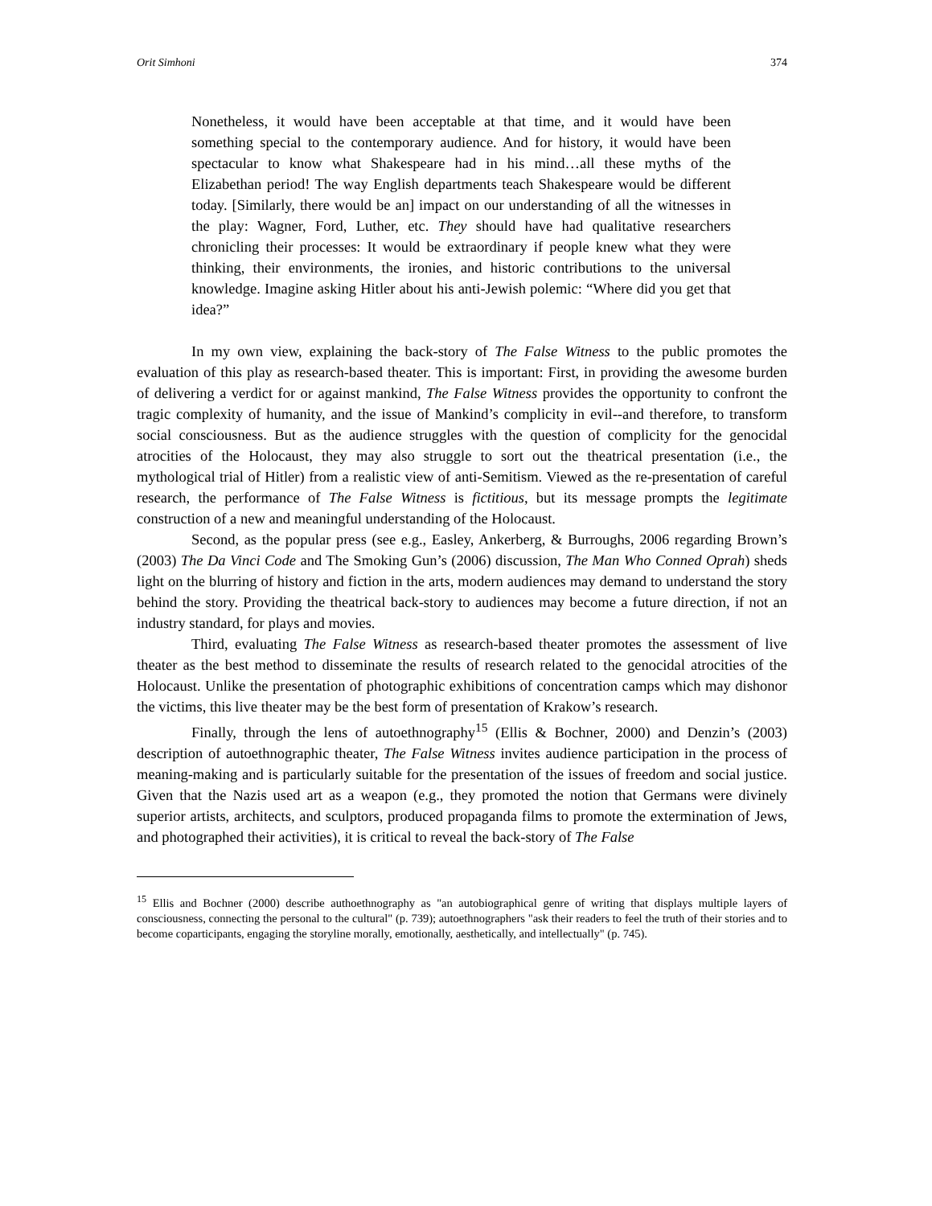Orit Simhoni 374
Nonetheless, it would have been acceptable at that time, and it would have been something special to the contemporary audience. And for history, it would have been spectacular to know what Shakespeare had in his mind…all these myths of the Elizabethan period! The way English departments teach Shakespeare would be different today. [Similarly, there would be an] impact on our understanding of all the witnesses in the play: Wagner, Ford, Luther, etc. They should have had qualitative researchers chronicling their processes: It would be extraordinary if people knew what they were thinking, their environments, the ironies, and historic contributions to the universal knowledge. Imagine asking Hitler about his anti-Jewish polemic: “Where did you get that idea?”
In my own view, explaining the back-story of The False Witness to the public promotes the evaluation of this play as research-based theater. This is important: First, in providing the awesome burden of delivering a verdict for or against mankind, The False Witness provides the opportunity to confront the tragic complexity of humanity, and the issue of Mankind’s complicity in evil--and therefore, to transform social consciousness. But as the audience struggles with the question of complicity for the genocidal atrocities of the Holocaust, they may also struggle to sort out the theatrical presentation (i.e., the mythological trial of Hitler) from a realistic view of anti-Semitism. Viewed as the re-presentation of careful research, the performance of The False Witness is fictitious, but its message prompts the legitimate construction of a new and meaningful understanding of the Holocaust.
Second, as the popular press (see e.g., Easley, Ankerberg, & Burroughs, 2006 regarding Brown’s (2003) The Da Vinci Code and The Smoking Gun’s (2006) discussion, The Man Who Conned Oprah) sheds light on the blurring of history and fiction in the arts, modern audiences may demand to understand the story behind the story. Providing the theatrical back-story to audiences may become a future direction, if not an industry standard, for plays and movies.
Third, evaluating The False Witness as research-based theater promotes the assessment of live theater as the best method to disseminate the results of research related to the genocidal atrocities of the Holocaust. Unlike the presentation of photographic exhibitions of concentration camps which may dishonor the victims, this live theater may be the best form of presentation of Krakow’s research.
Finally, through the lens of autoethnography<sup>15</sup> (Ellis & Bochner, 2000) and Denzin’s (2003) description of autoethnographic theater, The False Witness invites audience participation in the process of meaning-making and is particularly suitable for the presentation of the issues of freedom and social justice. Given that the Nazis used art as a weapon (e.g., they promoted the notion that Germans were divinely superior artists, architects, and sculptors, produced propaganda films to promote the extermination of Jews, and photographed their activities), it is critical to reveal the back-story of The False
<sup>15</sup> Ellis and Bochner (2000) describe authoethnography as "an autobiographical genre of writing that displays multiple layers of consciousness, connecting the personal to the cultural" (p. 739); autoethnographers "ask their readers to feel the truth of their stories and to become coparticipants, engaging the storyline morally, emotionally, aesthetically, and intellectually" (p. 745).